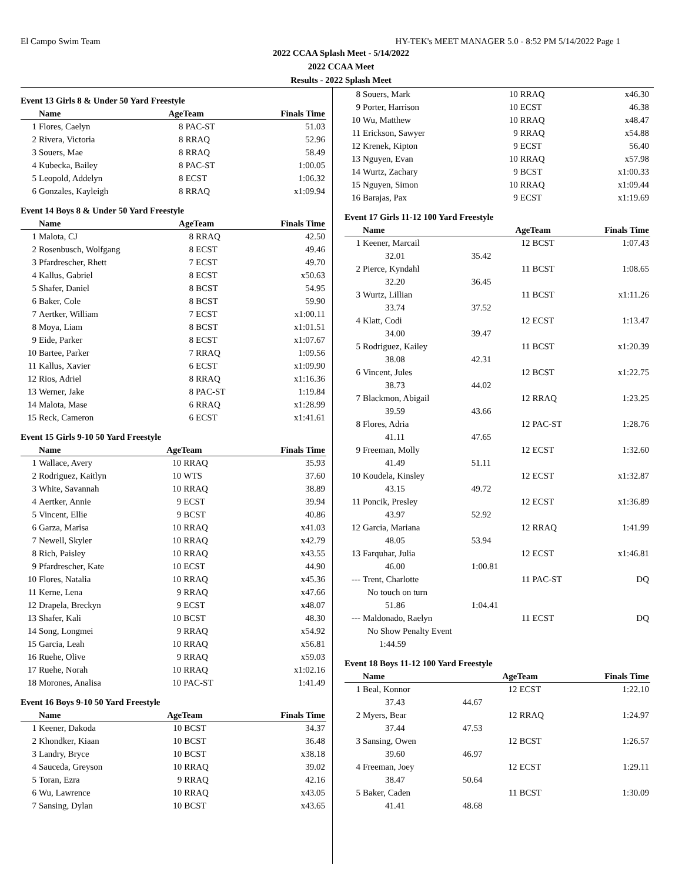El Campo Swim Team HY-TEK's MEET MANAGER 5.0 - 8:52 PM 5/14/2022 Page 1
2022 CCAA Splash Meet - 5/14/2022
2022 CCAA Meet
Results - 2022 Splash Meet
Event 13 Girls 8 & Under 50 Yard Freestyle
| | Name | AgeTeam | | Finals Time |
| --- | --- | --- | --- | --- |
| 1 | Flores, Caelyn | 8 | PAC-ST | 51.03 |
| 2 | Rivera, Victoria | 8 | RRAQ | 52.96 |
| 3 | Souers, Mae | 8 | RRAQ | 58.49 |
| 4 | Kubecka, Bailey | 8 | PAC-ST | 1:00.05 |
| 5 | Leopold, Addelyn | 8 | ECST | 1:06.32 |
| 6 | Gonzales, Kayleigh | 8 | RRAQ | x1:09.94 |
Event 14 Boys 8 & Under 50 Yard Freestyle
| | Name | AgeTeam | | Finals Time |
| --- | --- | --- | --- | --- |
| 1 | Malota, CJ | 8 | RRAQ | 42.50 |
| 2 | Rosenbusch, Wolfgang | 8 | ECST | 49.46 |
| 3 | Pfardrescher, Rhett | 7 | ECST | 49.70 |
| 4 | Kallus, Gabriel | 8 | ECST | x50.63 |
| 5 | Shafer, Daniel | 8 | BCST | 54.95 |
| 6 | Baker, Cole | 8 | BCST | 59.90 |
| 7 | Aertker, William | 7 | ECST | x1:00.11 |
| 8 | Moya, Liam | 8 | BCST | x1:01.51 |
| 9 | Eide, Parker | 8 | ECST | x1:07.67 |
| 10 | Bartee, Parker | 7 | RRAQ | 1:09.56 |
| 11 | Kallus, Xavier | 6 | ECST | x1:09.90 |
| 12 | Rios, Adriel | 8 | RRAQ | x1:16.36 |
| 13 | Werner, Jake | 8 | PAC-ST | 1:19.84 |
| 14 | Malota, Mase | 6 | RRAQ | x1:28.99 |
| 15 | Reck, Cameron | 6 | ECST | x1:41.61 |
Event 15 Girls 9-10 50 Yard Freestyle
| | Name | AgeTeam | | Finals Time |
| --- | --- | --- | --- | --- |
| 1 | Wallace, Avery | 10 | RRAQ | 35.93 |
| 2 | Rodriguez, Kaitlyn | 10 | WTS | 37.60 |
| 3 | White, Savannah | 10 | RRAQ | 38.89 |
| 4 | Aertker, Annie | 9 | ECST | 39.94 |
| 5 | Vincent, Ellie | 9 | BCST | 40.86 |
| 6 | Garza, Marisa | 10 | RRAQ | x41.03 |
| 7 | Newell, Skyler | 10 | RRAQ | x42.79 |
| 8 | Rich, Paisley | 10 | RRAQ | x43.55 |
| 9 | Pfardrescher, Kate | 10 | ECST | 44.90 |
| 10 | Flores, Natalia | 10 | RRAQ | x45.36 |
| 11 | Kerne, Lena | 9 | RRAQ | x47.66 |
| 12 | Drapela, Breckyn | 9 | ECST | x48.07 |
| 13 | Shafer, Kali | 10 | BCST | 48.30 |
| 14 | Song, Longmei | 9 | RRAQ | x54.92 |
| 15 | Garcia, Leah | 10 | RRAQ | x56.81 |
| 16 | Ruehe, Olive | 9 | RRAQ | x59.03 |
| 17 | Ruehe, Norah | 10 | RRAQ | x1:02.16 |
| 18 | Morones, Analisa | 10 | PAC-ST | 1:41.49 |
Event 16 Boys 9-10 50 Yard Freestyle
| | Name | AgeTeam | | Finals Time |
| --- | --- | --- | --- | --- |
| 1 | Keener, Dakoda | 10 | BCST | 34.37 |
| 2 | Khondker, Kiaan | 10 | BCST | 36.48 |
| 3 | Landry, Bryce | 10 | BCST | x38.18 |
| 4 | Sauceda, Greyson | 10 | RRAQ | 39.02 |
| 5 | Toran, Ezra | 9 | RRAQ | 42.16 |
| 6 | Wu, Lawrence | 10 | RRAQ | x43.05 |
| 7 | Sansing, Dylan | 10 | BCST | x43.65 |
| 8 | Souers, Mark | 10 | RRAQ | x46.30 |
| 9 | Porter, Harrison | 10 | ECST | 46.38 |
| 10 | Wu, Matthew | 10 | RRAQ | x48.47 |
| 11 | Erickson, Sawyer | 9 | RRAQ | x54.88 |
| 12 | Krenek, Kipton | 9 | ECST | 56.40 |
| 13 | Nguyen, Evan | 10 | RRAQ | x57.98 |
| 14 | Wurtz, Zachary | 9 | BCST | x1:00.33 |
| 15 | Nguyen, Simon | 10 | RRAQ | x1:09.44 |
| 16 | Barajas, Pax | 9 | ECST | x1:19.69 |
Event 17 Girls 11-12 100 Yard Freestyle
| | Name | | AgeTeam | | Finals Time |
| --- | --- | --- | --- | --- | --- |
| 1 | Keener, Marcail | | 12 | BCST | 1:07.43 |
| | 32.01 | 35.42 | | | |
| 2 | Pierce, Kyndahl | | 11 | BCST | 1:08.65 |
| | 32.20 | 36.45 | | | |
| 3 | Wurtz, Lillian | | 11 | BCST | x1:11.26 |
| | 33.74 | 37.52 | | | |
| 4 | Klatt, Codi | | 12 | ECST | 1:13.47 |
| | 34.00 | 39.47 | | | |
| 5 | Rodriguez, Kailey | | 11 | BCST | x1:20.39 |
| | 38.08 | 42.31 | | | |
| 6 | Vincent, Jules | | 12 | BCST | x1:22.75 |
| | 38.73 | 44.02 | | | |
| 7 | Blackmon, Abigail | | 12 | RRAQ | 1:23.25 |
| | 39.59 | 43.66 | | | |
| 8 | Flores, Adria | | 12 | PAC-ST | 1:28.76 |
| | 41.11 | 47.65 | | | |
| 9 | Freeman, Molly | | 12 | ECST | 1:32.60 |
| | 41.49 | 51.11 | | | |
| 10 | Koudela, Kinsley | | 12 | ECST | x1:32.87 |
| | 43.15 | 49.72 | | | |
| 11 | Poncik, Presley | | 12 | ECST | x1:36.89 |
| | 43.97 | 52.92 | | | |
| 12 | Garcia, Mariana | | 12 | RRAQ | 1:41.99 |
| | 48.05 | 53.94 | | | |
| 13 | Farquhar, Julia | | 12 | ECST | x1:46.81 |
| | 46.00 | 1:00.81 | | | |
| --- | Trent, Charlotte | | 11 | PAC-ST | DQ |
| | No touch on turn | | | | |
| | 51.86 | 1:04.41 | | | |
| --- | Maldonado, Raelyn | | 11 | ECST | DQ |
| | No Show Penalty Event | | | | |
| | 1:44.59 | | | | |
Event 18 Boys 11-12 100 Yard Freestyle
| | Name | | AgeTeam | | Finals Time |
| --- | --- | --- | --- | --- | --- |
| 1 | Beal, Konnor | | 12 | ECST | 1:22.10 |
| | 37.43 | 44.67 | | | |
| 2 | Myers, Bear | | 12 | RRAQ | 1:24.97 |
| | 37.44 | 47.53 | | | |
| 3 | Sansing, Owen | | 12 | BCST | 1:26.57 |
| | 39.60 | 46.97 | | | |
| 4 | Freeman, Joey | | 12 | ECST | 1:29.11 |
| | 38.47 | 50.64 | | | |
| 5 | Baker, Caden | | 11 | BCST | 1:30.09 |
| | 41.41 | 48.68 | | | |